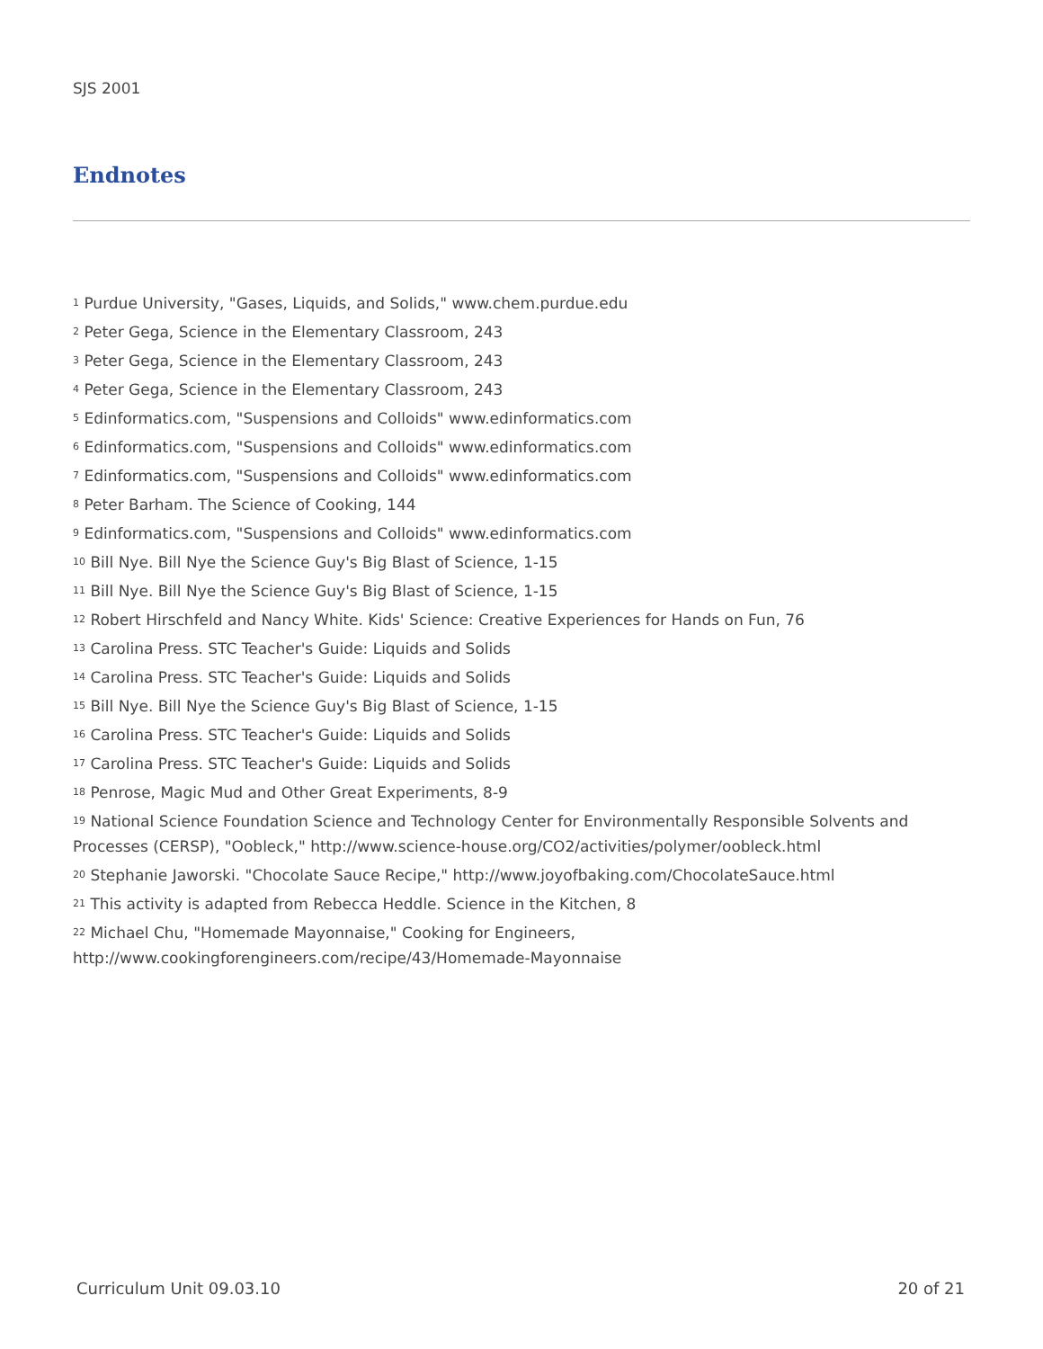SJS 2001
Endnotes
<sup>1</sup> Purdue University, "Gases, Liquids, and Solids," www.chem.purdue.edu
<sup>2</sup> Peter Gega, Science in the Elementary Classroom, 243
<sup>3</sup> Peter Gega, Science in the Elementary Classroom, 243
<sup>4</sup> Peter Gega, Science in the Elementary Classroom, 243
<sup>5</sup> Edinformatics.com, "Suspensions and Colloids" www.edinformatics.com
<sup>6</sup> Edinformatics.com, "Suspensions and Colloids" www.edinformatics.com
<sup>7</sup> Edinformatics.com, "Suspensions and Colloids" www.edinformatics.com
<sup>8</sup> Peter Barham. The Science of Cooking, 144
<sup>9</sup> Edinformatics.com, "Suspensions and Colloids" www.edinformatics.com
<sup>10</sup> Bill Nye. Bill Nye the Science Guy's Big Blast of Science, 1-15
<sup>11</sup> Bill Nye. Bill Nye the Science Guy's Big Blast of Science, 1-15
<sup>12</sup> Robert Hirschfeld and Nancy White. Kids' Science: Creative Experiences for Hands on Fun, 76
<sup>13</sup> Carolina Press. STC Teacher's Guide: Liquids and Solids
<sup>14</sup> Carolina Press. STC Teacher's Guide: Liquids and Solids
<sup>15</sup> Bill Nye. Bill Nye the Science Guy's Big Blast of Science, 1-15
<sup>16</sup> Carolina Press. STC Teacher's Guide: Liquids and Solids
<sup>17</sup> Carolina Press. STC Teacher's Guide: Liquids and Solids
<sup>18</sup> Penrose, Magic Mud and Other Great Experiments, 8-9
<sup>19</sup> National Science Foundation Science and Technology Center for Environmentally Responsible Solvents and Processes (CERSP), "Oobleck," http://www.science-house.org/CO2/activities/polymer/oobleck.html
<sup>20</sup> Stephanie Jaworski. "Chocolate Sauce Recipe," http://www.joyofbaking.com/ChocolateSauce.html
<sup>21</sup> This activity is adapted from Rebecca Heddle. Science in the Kitchen, 8
<sup>22</sup> Michael Chu, "Homemade Mayonnaise," Cooking for Engineers,
http://www.cookingforengineers.com/recipe/43/Homemade-Mayonnaise
Curriculum Unit 09.03.10 20 of 21